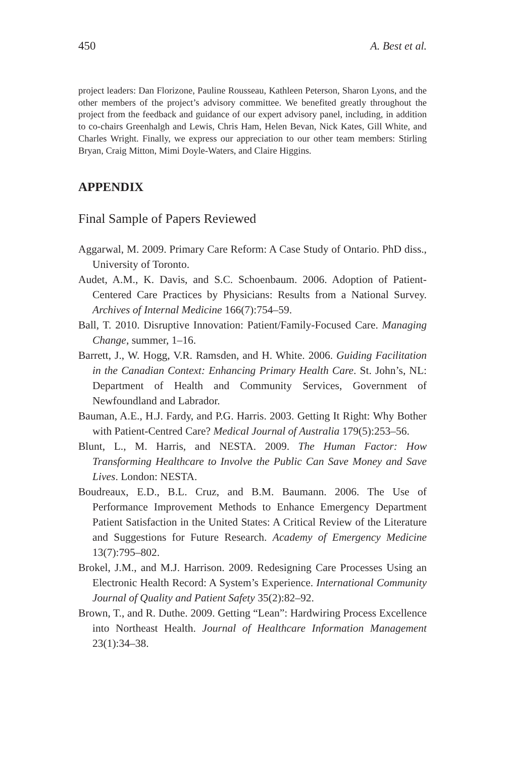450 A. Best et al.
project leaders: Dan Florizone, Pauline Rousseau, Kathleen Peterson, Sharon Lyons, and the other members of the project’s advisory committee. We benefited greatly throughout the project from the feedback and guidance of our expert advisory panel, including, in addition to co-chairs Greenhalgh and Lewis, Chris Ham, Helen Bevan, Nick Kates, Gill White, and Charles Wright. Finally, we express our appreciation to our other team members: Stirling Bryan, Craig Mitton, Mimi Doyle-Waters, and Claire Higgins.
APPENDIX
Final Sample of Papers Reviewed
Aggarwal, M. 2009. Primary Care Reform: A Case Study of Ontario. PhD diss., University of Toronto.
Audet, A.M., K. Davis, and S.C. Schoenbaum. 2006. Adoption of Patient-Centered Care Practices by Physicians: Results from a National Survey. Archives of Internal Medicine 166(7):754–59.
Ball, T. 2010. Disruptive Innovation: Patient/Family-Focused Care. Managing Change, summer, 1–16.
Barrett, J., W. Hogg, V.R. Ramsden, and H. White. 2006. Guiding Facilitation in the Canadian Context: Enhancing Primary Health Care. St. John’s, NL: Department of Health and Community Services, Government of Newfoundland and Labrador.
Bauman, A.E., H.J. Fardy, and P.G. Harris. 2003. Getting It Right: Why Bother with Patient-Centred Care? Medical Journal of Australia 179(5):253–56.
Blunt, L., M. Harris, and NESTA. 2009. The Human Factor: How Transforming Healthcare to Involve the Public Can Save Money and Save Lives. London: NESTA.
Boudreaux, E.D., B.L. Cruz, and B.M. Baumann. 2006. The Use of Performance Improvement Methods to Enhance Emergency Department Patient Satisfaction in the United States: A Critical Review of the Literature and Suggestions for Future Research. Academy of Emergency Medicine 13(7):795–802.
Brokel, J.M., and M.J. Harrison. 2009. Redesigning Care Processes Using an Electronic Health Record: A System’s Experience. International Community Journal of Quality and Patient Safety 35(2):82–92.
Brown, T., and R. Duthe. 2009. Getting “Lean”: Hardwiring Process Excellence into Northeast Health. Journal of Healthcare Information Management 23(1):34–38.